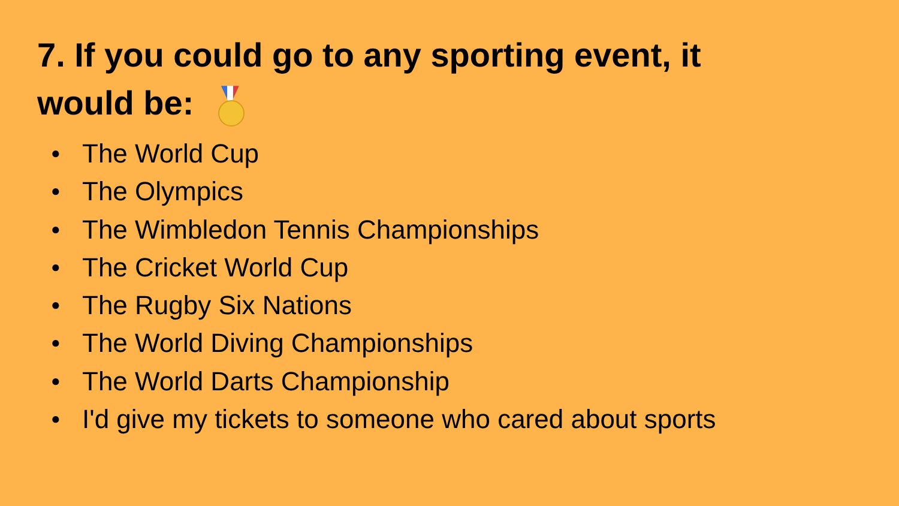7. If you could go to any sporting event, it would be:
● The World Cup
● The Olympics
● The Wimbledon Tennis Championships
● The Cricket World Cup
● The Rugby Six Nations
● The World Diving Championships
● The World Darts Championship
● I'd give my tickets to someone who cared about sports